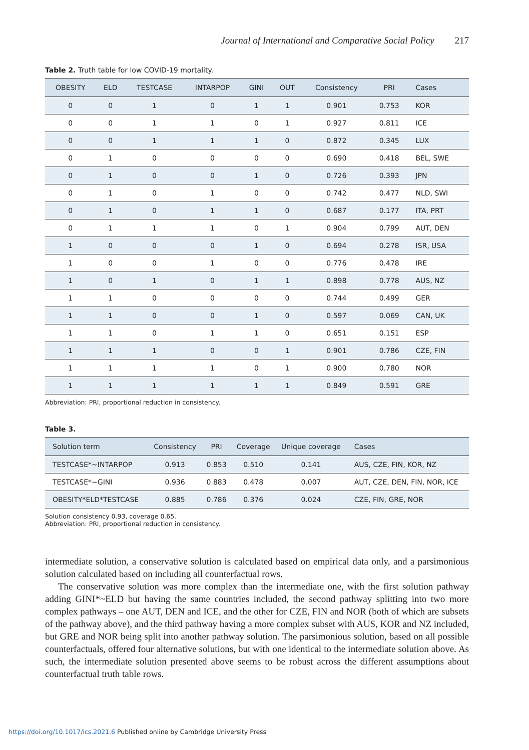Journal of International and Comparative Social Policy 217
Table 2. Truth table for low COVID-19 mortality.
| OBESITY | ELD | TESTCASE | INTARPOP | GINI | OUT | Consistency | PRI | Cases |
| --- | --- | --- | --- | --- | --- | --- | --- | --- |
| 0 | 0 | 1 | 0 | 1 | 1 | 0.901 | 0.753 | KOR |
| 0 | 0 | 1 | 1 | 0 | 1 | 0.927 | 0.811 | ICE |
| 0 | 0 | 1 | 1 | 1 | 0 | 0.872 | 0.345 | LUX |
| 0 | 1 | 0 | 0 | 0 | 0 | 0.690 | 0.418 | BEL, SWE |
| 0 | 1 | 0 | 0 | 1 | 0 | 0.726 | 0.393 | JPN |
| 0 | 1 | 0 | 1 | 0 | 0 | 0.742 | 0.477 | NLD, SWI |
| 0 | 1 | 0 | 1 | 1 | 0 | 0.687 | 0.177 | ITA, PRT |
| 0 | 1 | 1 | 1 | 0 | 1 | 0.904 | 0.799 | AUT, DEN |
| 1 | 0 | 0 | 0 | 1 | 0 | 0.694 | 0.278 | ISR, USA |
| 1 | 0 | 0 | 1 | 0 | 0 | 0.776 | 0.478 | IRE |
| 1 | 0 | 1 | 0 | 1 | 1 | 0.898 | 0.778 | AUS, NZ |
| 1 | 1 | 0 | 0 | 0 | 0 | 0.744 | 0.499 | GER |
| 1 | 1 | 0 | 0 | 1 | 0 | 0.597 | 0.069 | CAN, UK |
| 1 | 1 | 0 | 1 | 1 | 0 | 0.651 | 0.151 | ESP |
| 1 | 1 | 1 | 0 | 0 | 1 | 0.901 | 0.786 | CZE, FIN |
| 1 | 1 | 1 | 1 | 0 | 1 | 0.900 | 0.780 | NOR |
| 1 | 1 | 1 | 1 | 1 | 1 | 0.849 | 0.591 | GRE |
Abbreviation: PRI, proportional reduction in consistency.
Table 3.
| Solution term | Consistency | PRI | Coverage | Unique coverage | Cases |
| --- | --- | --- | --- | --- | --- |
| TESTCASE*~INTARPOP | 0.913 | 0.853 | 0.510 | 0.141 | AUS, CZE, FIN, KOR, NZ |
| TESTCASE*~GINI | 0.936 | 0.883 | 0.478 | 0.007 | AUT, CZE, DEN, FIN, NOR, ICE |
| OBESITY*ELD*TESTCASE | 0.885 | 0.786 | 0.376 | 0.024 | CZE, FIN, GRE, NOR |
Solution consistency 0.93, coverage 0.65.
Abbreviation: PRI, proportional reduction in consistency.
intermediate solution, a conservative solution is calculated based on empirical data only, and a parsimonious solution calculated based on including all counterfactual rows.
The conservative solution was more complex than the intermediate one, with the first solution pathway adding GINI*~ELD but having the same countries included, the second pathway splitting into two more complex pathways – one AUT, DEN and ICE, and the other for CZE, FIN and NOR (both of which are subsets of the pathway above), and the third pathway having a more complex subset with AUS, KOR and NZ included, but GRE and NOR being split into another pathway solution. The parsimonious solution, based on all possible counterfactuals, offered four alternative solutions, but with one identical to the intermediate solution above. As such, the intermediate solution presented above seems to be robust across the different assumptions about counterfactual truth table rows.
https://doi.org/10.1017/ics.2021.6 Published online by Cambridge University Press